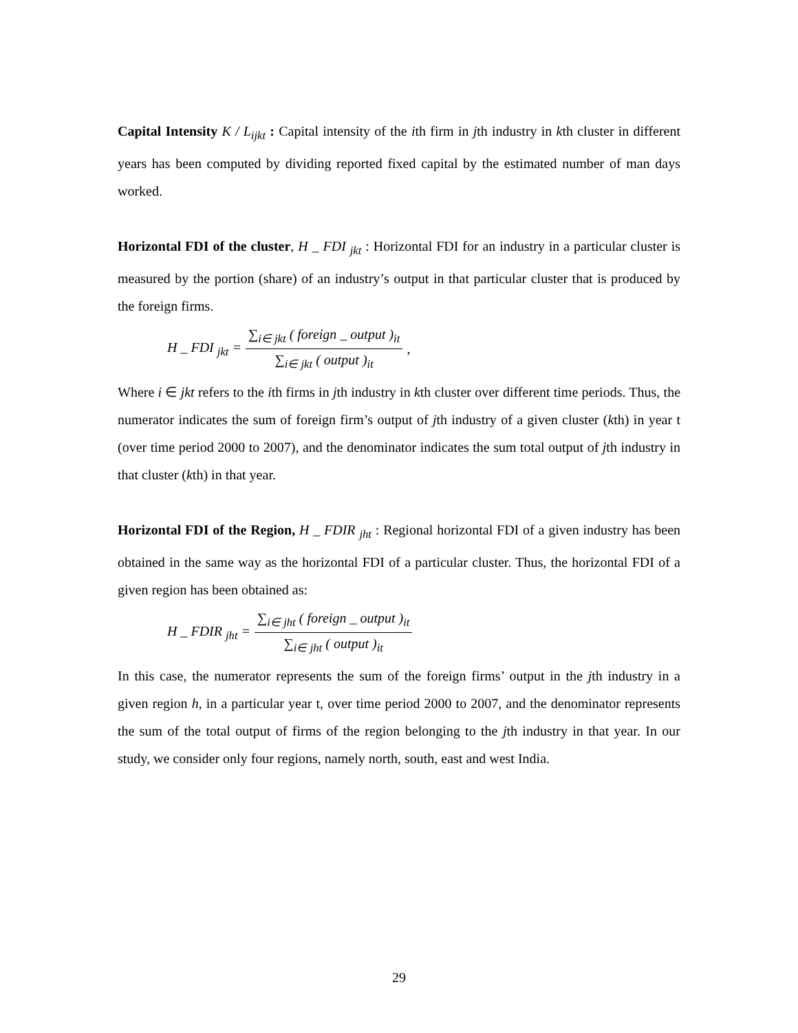Capital Intensity K / L<sub>ijkt</sub> : Capital intensity of the ith firm in jth industry in kth cluster in different years has been computed by dividing reported fixed capital by the estimated number of man days worked.
Horizontal FDI of the cluster, H _ FDI <sub>jkt</sub> : Horizontal FDI for an industry in a particular cluster is measured by the portion (share) of an industry’s output in that particular cluster that is produced by the foreign firms.
H _ FDI <sub>jkt</sub> = ∑<sub>i∈ jkt</sub> ( foreign _ output )<sub>it</sub> ∑<sub>i∈ jkt</sub> ( output )<sub>it</sub>,
Where i ∈ jkt refers to the ith firms in jth industry in kth cluster over different time periods. Thus, the numerator indicates the sum of foreign firm’s output of jth industry of a given cluster (kth) in year t (over time period 2000 to 2007), and the denominator indicates the sum total output of jth industry in that cluster (kth) in that year.
Horizontal FDI of the Region, H _ FDIR <sub>jht</sub> : Regional horizontal FDI of a given industry has been obtained in the same way as the horizontal FDI of a particular cluster. Thus, the horizontal FDI of a given region has been obtained as:
H _ FDIR <sub>jht</sub> = ∑<sub>i∈ jht</sub> ( foreign _ output )<sub>it</sub> ∑<sub>i∈ jht</sub> ( output )<sub>it</sub>
In this case, the numerator represents the sum of the foreign firms’ output in the jth industry in a given region h, in a particular year t, over time period 2000 to 2007, and the denominator represents the sum of the total output of firms of the region belonging to the jth industry in that year. In our study, we consider only four regions, namely north, south, east and west India.
29